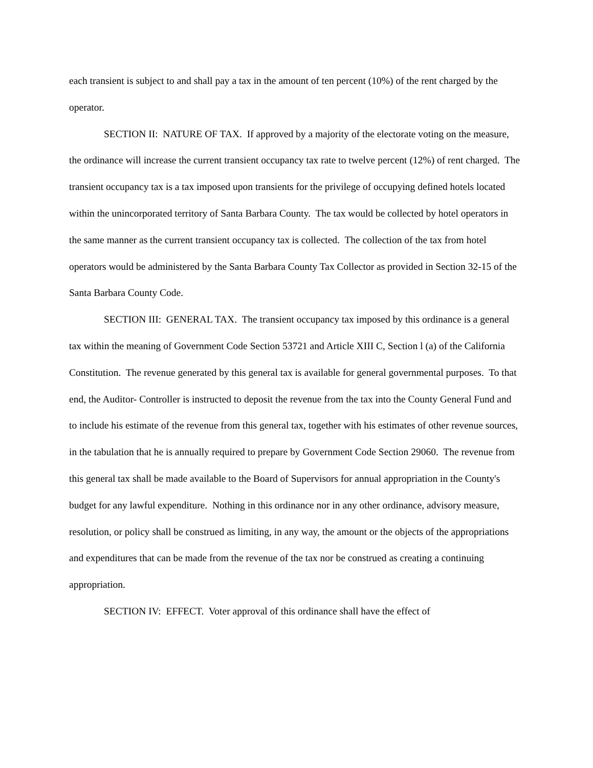each transient is subject to and shall pay a tax in the amount of ten percent (10%) of the rent charged by the operator.
SECTION II: NATURE OF TAX. If approved by a majority of the electorate voting on the measure, the ordinance will increase the current transient occupancy tax rate to twelve percent (12%) of rent charged. The transient occupancy tax is a tax imposed upon transients for the privilege of occupying defined hotels located within the unincorporated territory of Santa Barbara County. The tax would be collected by hotel operators in the same manner as the current transient occupancy tax is collected. The collection of the tax from hotel operators would be administered by the Santa Barbara County Tax Collector as provided in Section 32-15 of the Santa Barbara County Code.
SECTION III: GENERAL TAX. The transient occupancy tax imposed by this ordinance is a general tax within the meaning of Government Code Section 53721 and Article XIII C, Section l (a) of the California Constitution. The revenue generated by this general tax is available for general governmental purposes. To that end, the Auditor- Controller is instructed to deposit the revenue from the tax into the County General Fund and to include his estimate of the revenue from this general tax, together with his estimates of other revenue sources, in the tabulation that he is annually required to prepare by Government Code Section 29060. The revenue from this general tax shall be made available to the Board of Supervisors for annual appropriation in the County's budget for any lawful expenditure. Nothing in this ordinance nor in any other ordinance, advisory measure, resolution, or policy shall be construed as limiting, in any way, the amount or the objects of the appropriations and expenditures that can be made from the revenue of the tax nor be construed as creating a continuing appropriation.
SECTION IV: EFFECT. Voter approval of this ordinance shall have the effect of